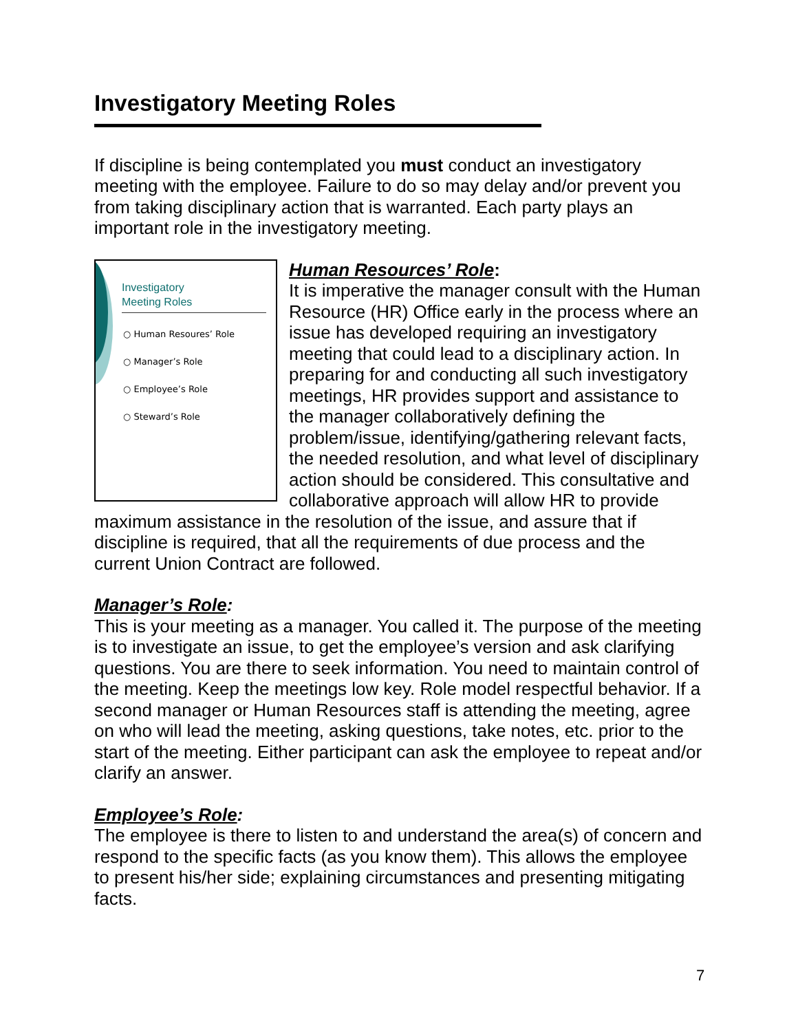Investigatory Meeting Roles
If discipline is being contemplated you must conduct an investigatory meeting with the employee. Failure to do so may delay and/or prevent you from taking disciplinary action that is warranted. Each party plays an important role in the investigatory meeting.
Investigatory
Meeting Roles
○ Human Resoures’ Role
○ Manager’s Role
○ Employee’s Role
○ Steward’s Role
Human Resources’ Role:
It is imperative the manager consult with the Human Resource (HR) Office early in the process where an issue has developed requiring an investigatory meeting that could lead to a disciplinary action. In preparing for and conducting all such investigatory meetings, HR provides support and assistance to the manager collaboratively defining the problem/issue, identifying/gathering relevant facts, the needed resolution, and what level of disciplinary action should be considered. This consultative and collaborative approach will allow HR to provide maximum assistance in the resolution of the issue, and assure that if discipline is required, that all the requirements of due process and the current Union Contract are followed.
Manager’s Role:
This is your meeting as a manager. You called it. The purpose of the meeting is to investigate an issue, to get the employee’s version and ask clarifying questions. You are there to seek information. You need to maintain control of the meeting. Keep the meetings low key. Role model respectful behavior. If a second manager or Human Resources staff is attending the meeting, agree on who will lead the meeting, asking questions, take notes, etc. prior to the start of the meeting. Either participant can ask the employee to repeat and/or clarify an answer.
Employee’s Role:
The employee is there to listen to and understand the area(s) of concern and respond to the specific facts (as you know them). This allows the employee to present his/her side; explaining circumstances and presenting mitigating facts.
7